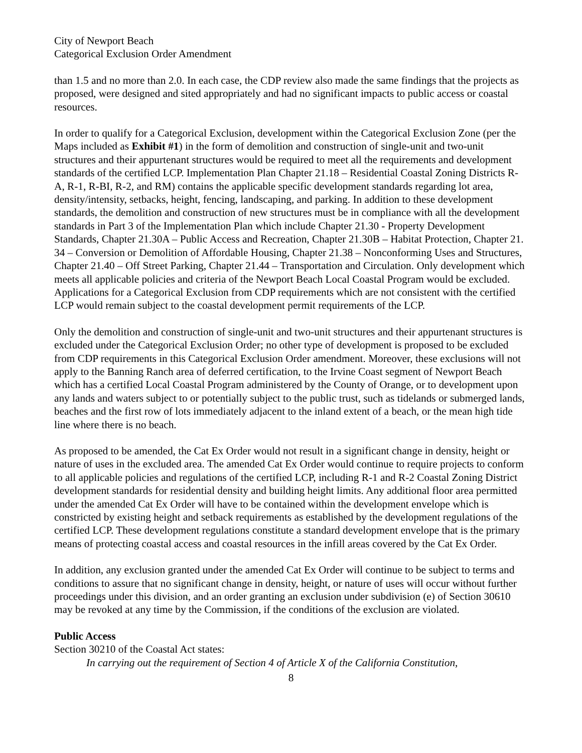City of Newport Beach
Categorical Exclusion Order Amendment
than 1.5 and no more than 2.0. In each case, the CDP review also made the same findings that the projects as proposed, were designed and sited appropriately and had no significant impacts to public access or coastal resources.
In order to qualify for a Categorical Exclusion, development within the Categorical Exclusion Zone (per the Maps included as Exhibit #1) in the form of demolition and construction of single-unit and two-unit structures and their appurtenant structures would be required to meet all the requirements and development standards of the certified LCP. Implementation Plan Chapter 21.18 – Residential Coastal Zoning Districts R-A, R-1, R-BI, R-2, and RM) contains the applicable specific development standards regarding lot area, density/intensity, setbacks, height, fencing, landscaping, and parking. In addition to these development standards, the demolition and construction of new structures must be in compliance with all the development standards in Part 3 of the Implementation Plan which include Chapter 21.30 - Property Development Standards, Chapter 21.30A – Public Access and Recreation, Chapter 21.30B – Habitat Protection, Chapter 21. 34 – Conversion or Demolition of Affordable Housing, Chapter 21.38 – Nonconforming Uses and Structures, Chapter 21.40 – Off Street Parking, Chapter 21.44 – Transportation and Circulation. Only development which meets all applicable policies and criteria of the Newport Beach Local Coastal Program would be excluded. Applications for a Categorical Exclusion from CDP requirements which are not consistent with the certified LCP would remain subject to the coastal development permit requirements of the LCP.
Only the demolition and construction of single-unit and two-unit structures and their appurtenant structures is excluded under the Categorical Exclusion Order; no other type of development is proposed to be excluded from CDP requirements in this Categorical Exclusion Order amendment. Moreover, these exclusions will not apply to the Banning Ranch area of deferred certification, to the Irvine Coast segment of Newport Beach which has a certified Local Coastal Program administered by the County of Orange, or to development upon any lands and waters subject to or potentially subject to the public trust, such as tidelands or submerged lands, beaches and the first row of lots immediately adjacent to the inland extent of a beach, or the mean high tide line where there is no beach.
As proposed to be amended, the Cat Ex Order would not result in a significant change in density, height or nature of uses in the excluded area. The amended Cat Ex Order would continue to require projects to conform to all applicable policies and regulations of the certified LCP, including R-1 and R-2 Coastal Zoning District development standards for residential density and building height limits. Any additional floor area permitted under the amended Cat Ex Order will have to be contained within the development envelope which is constricted by existing height and setback requirements as established by the development regulations of the certified LCP. These development regulations constitute a standard development envelope that is the primary means of protecting coastal access and coastal resources in the infill areas covered by the Cat Ex Order.
In addition, any exclusion granted under the amended Cat Ex Order will continue to be subject to terms and conditions to assure that no significant change in density, height, or nature of uses will occur without further proceedings under this division, and an order granting an exclusion under subdivision (e) of Section 30610 may be revoked at any time by the Commission, if the conditions of the exclusion are violated.
Public Access
Section 30210 of the Coastal Act states:
In carrying out the requirement of Section 4 of Article X of the California Constitution,
8